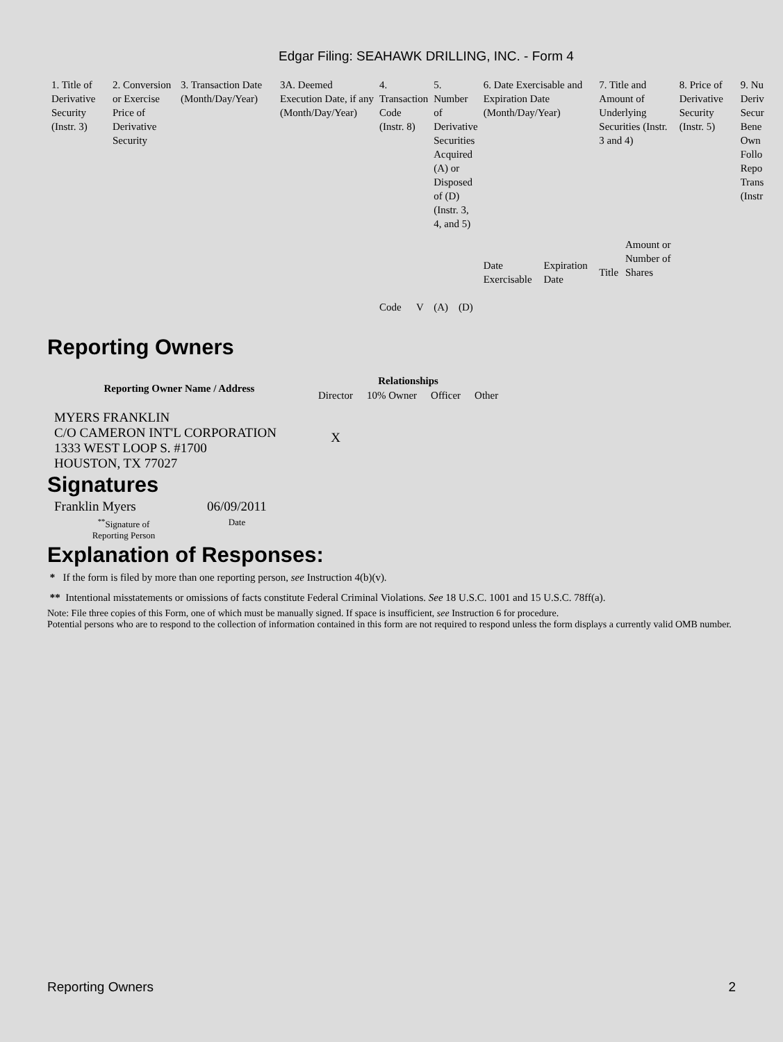Edgar Filing: SEAHAWK DRILLING, INC. - Form 4
| 1. Title of Derivative Security (Instr. 3) | 2. Conversion or Exercise Price of Derivative Security | 3. Transaction Date (Month/Day/Year) | 3A. Deemed Execution Date, if any (Month/Day/Year) | 4. Transaction Code (Instr. 8) | | 5. Number of Derivative Securities Acquired (A) or Disposed of (D) (Instr. 3, 4, and 5) | | 6. Date Exercisable and Expiration Date (Month/Day/Year) | | 7. Title and Amount of Underlying Securities (Instr. 3 and 4) | | 8. Price of Derivative Security (Instr. 5) | 9. Nu Deriv Secur Bene Own Follo Repo Trans (Instr |
| | | | | Code | V | (A) | (D) | Date Exercisable | Expiration Date | Title | Amount or Number of Shares | | |
Reporting Owners
| Reporting Owner Name / Address | Relationships | | | |
| --- | --- | --- | --- | --- |
| | Director | 10% Owner | Officer | Other |
| MYERS FRANKLIN C/O CAMERON INT'L CORPORATION 1333 WEST LOOP S. #1700 HOUSTON, TX 77027 | X | | | |
Signatures
| Franklin Myers | 06/09/2011 |
| <sup>**</sup> Signature of Reporting Person | Date |
Explanation of Responses:
* If the form is filed by more than one reporting person, see Instruction 4(b)(v).
** Intentional misstatements or omissions of facts constitute Federal Criminal Violations. See 18 U.S.C. 1001 and 15 U.S.C. 78ff(a).
Note: File three copies of this Form, one of which must be manually signed. If space is insufficient, see Instruction 6 for procedure.
Potential persons who are to respond to the collection of information contained in this form are not required to respond unless the form displays a currently valid OMB number.
Reporting Owners 2